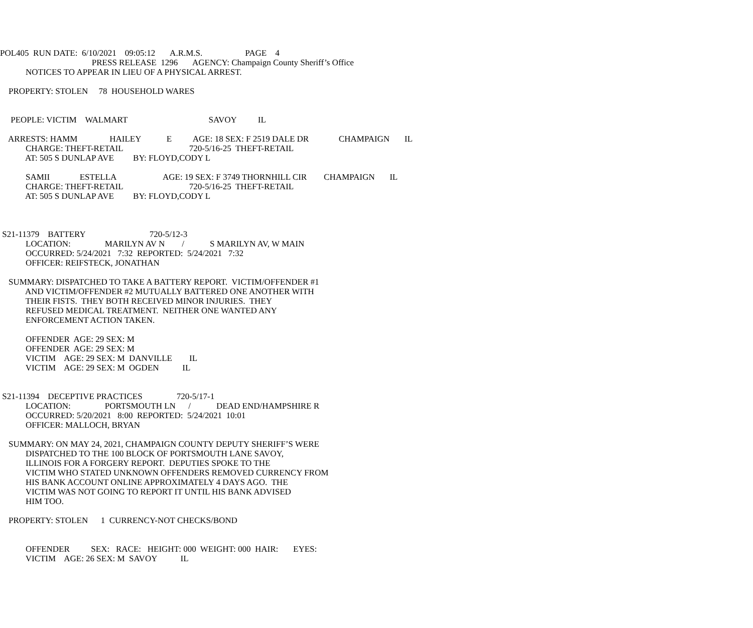POL405 RUN DATE: 6/10/2021 09:05:12 A.R.M.S. PAGE 4
PRESS RELEASE 1296 AGENCY: Champaign County Sheriff’s Office
NOTICES TO APPEAR IN LIEU OF A PHYSICAL ARREST.
PROPERTY: STOLEN 78 HOUSEHOLD WARES
PEOPLE: VICTIM WALMART SAVOY IL
ARRESTS: HAMM HAILEY E AGE: 18 SEX: F 2519 DALE DR CHAMPAIGN IL
CHARGE: THEFT-RETAIL 720-5/16-25 THEFT-RETAIL
AT: 505 S DUNLAP AVE BY: FLOYD,CODY L
SAMII ESTELLA AGE: 19 SEX: F 3749 THORNHILL CIR CHAMPAIGN IL
CHARGE: THEFT-RETAIL 720-5/16-25 THEFT-RETAIL
AT: 505 S DUNLAP AVE BY: FLOYD,CODY L
S21-11379 BATTERY 720-5/12-3
LOCATION: MARILYN AV N / S MARILYN AV, W MAIN
OCCURRED: 5/24/2021 7:32 REPORTED: 5/24/2021 7:32
OFFICER: REIFSTECK, JONATHAN
SUMMARY: DISPATCHED TO TAKE A BATTERY REPORT. VICTIM/OFFENDER #1
AND VICTIM/OFFENDER #2 MUTUALLY BATTERED ONE ANOTHER WITH
THEIR FISTS. THEY BOTH RECEIVED MINOR INJURIES. THEY
REFUSED MEDICAL TREATMENT. NEITHER ONE WANTED ANY
ENFORCEMENT ACTION TAKEN.
OFFENDER AGE: 29 SEX: M
OFFENDER AGE: 29 SEX: M
VICTIM AGE: 29 SEX: M DANVILLE IL
VICTIM AGE: 29 SEX: M OGDEN IL
S21-11394 DECEPTIVE PRACTICES 720-5/17-1
LOCATION: PORTSMOUTH LN / DEAD END/HAMPSHIRE R
OCCURRED: 5/20/2021 8:00 REPORTED: 5/24/2021 10:01
OFFICER: MALLOCH, BRYAN
SUMMARY: ON MAY 24, 2021, CHAMPAIGN COUNTY DEPUTY SHERIFF’S WERE
DISPATCHED TO THE 100 BLOCK OF PORTSMOUTH LANE SAVOY,
ILLINOIS FOR A FORGERY REPORT. DEPUTIES SPOKE TO THE
VICTIM WHO STATED UNKNOWN OFFENDERS REMOVED CURRENCY FROM
HIS BANK ACCOUNT ONLINE APPROXIMATELY 4 DAYS AGO. THE
VICTIM WAS NOT GOING TO REPORT IT UNTIL HIS BANK ADVISED
HIM TOO.
PROPERTY: STOLEN 1 CURRENCY-NOT CHECKS/BOND
OFFENDER SEX: RACE: HEIGHT: 000 WEIGHT: 000 HAIR: EYES:
VICTIM AGE: 26 SEX: M SAVOY IL